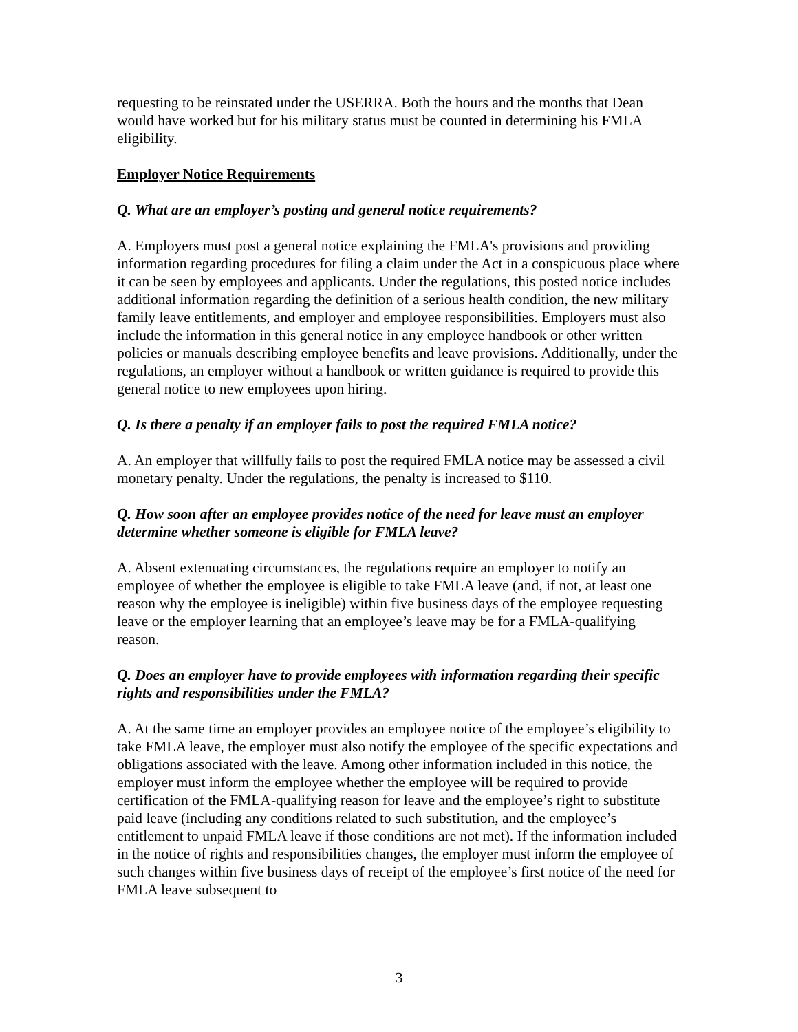requesting to be reinstated under the USERRA. Both the hours and the months that Dean would have worked but for his military status must be counted in determining his FMLA eligibility.
Employer Notice Requirements
Q. What are an employer’s posting and general notice requirements?
A. Employers must post a general notice explaining the FMLA's provisions and providing information regarding procedures for filing a claim under the Act in a conspicuous place where it can be seen by employees and applicants. Under the regulations, this posted notice includes additional information regarding the definition of a serious health condition, the new military family leave entitlements, and employer and employee responsibilities. Employers must also include the information in this general notice in any employee handbook or other written policies or manuals describing employee benefits and leave provisions. Additionally, under the regulations, an employer without a handbook or written guidance is required to provide this general notice to new employees upon hiring.
Q. Is there a penalty if an employer fails to post the required FMLA notice?
A. An employer that willfully fails to post the required FMLA notice may be assessed a civil monetary penalty. Under the regulations, the penalty is increased to $110.
Q. How soon after an employee provides notice of the need for leave must an employer determine whether someone is eligible for FMLA leave?
A. Absent extenuating circumstances, the regulations require an employer to notify an employee of whether the employee is eligible to take FMLA leave (and, if not, at least one reason why the employee is ineligible) within five business days of the employee requesting leave or the employer learning that an employee’s leave may be for a FMLA-qualifying reason.
Q. Does an employer have to provide employees with information regarding their specific rights and responsibilities under the FMLA?
A. At the same time an employer provides an employee notice of the employee’s eligibility to take FMLA leave, the employer must also notify the employee of the specific expectations and obligations associated with the leave. Among other information included in this notice, the employer must inform the employee whether the employee will be required to provide certification of the FMLA-qualifying reason for leave and the employee’s right to substitute paid leave (including any conditions related to such substitution, and the employee’s entitlement to unpaid FMLA leave if those conditions are not met). If the information included in the notice of rights and responsibilities changes, the employer must inform the employee of such changes within five business days of receipt of the employee’s first notice of the need for FMLA leave subsequent to
3